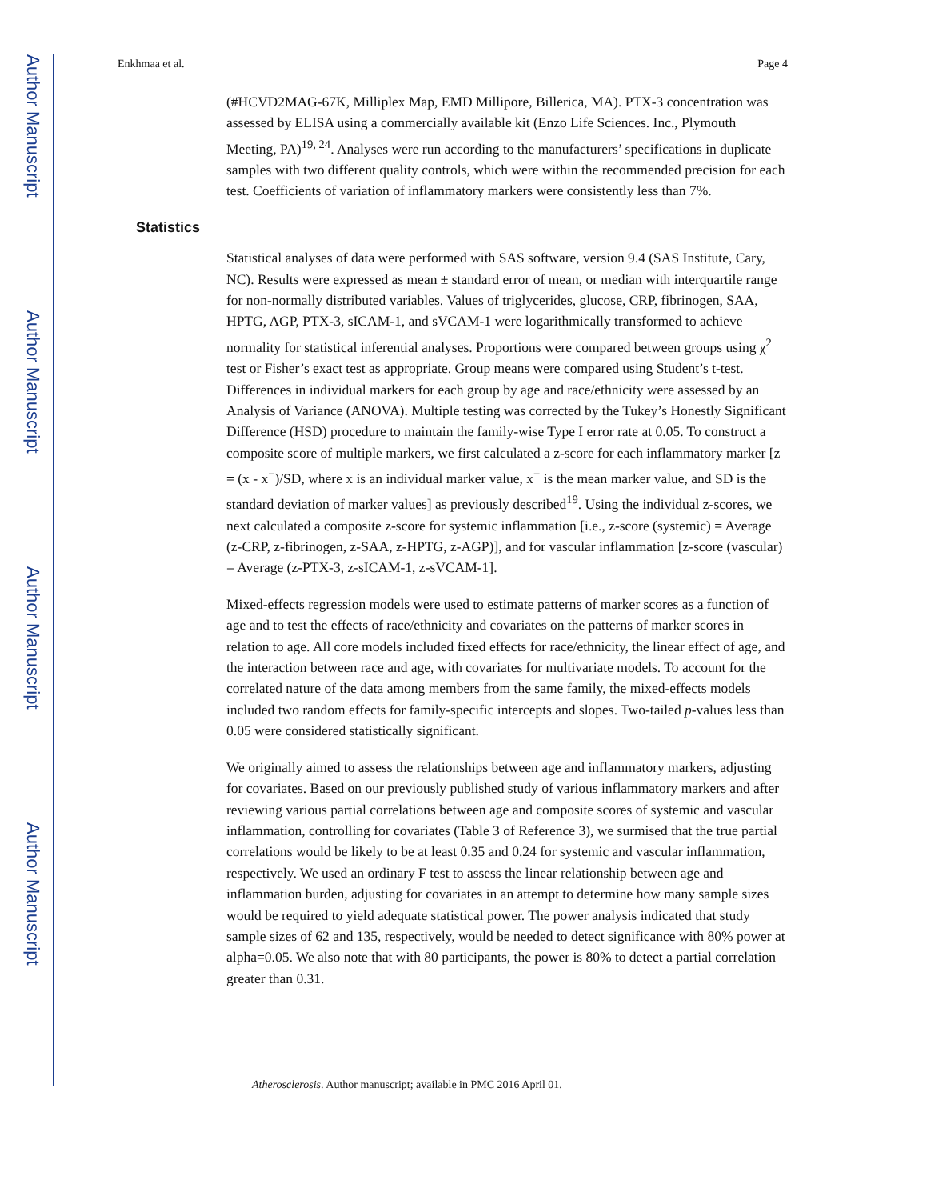Author Manuscript
Author Manuscript
Author Manuscript
Author Manuscript
Enkhmaa et al. Page 4
(#HCVD2MAG-67K, Milliplex Map, EMD Millipore, Billerica, MA). PTX-3 concentration was assessed by ELISA using a commercially available kit (Enzo Life Sciences. Inc., Plymouth Meeting, PA)<sup>19, 24</sup>. Analyses were run according to the manufacturers’ specifications in duplicate samples with two different quality controls, which were within the recommended precision for each test. Coefficients of variation of inflammatory markers were consistently less than 7%.
Statistics
Statistical analyses of data were performed with SAS software, version 9.4 (SAS Institute, Cary, NC). Results were expressed as mean ± standard error of mean, or median with interquartile range for non-normally distributed variables. Values of triglycerides, glucose, CRP, fibrinogen, SAA, HPTG, AGP, PTX-3, sICAM-1, and sVCAM-1 were logarithmically transformed to achieve normality for statistical inferential analyses. Proportions were compared between groups using χ<sup>2</sup> test or Fisher’s exact test as appropriate. Group means were compared using Student’s t-test. Differences in individual markers for each group by age and race/ethnicity were assessed by an Analysis of Variance (ANOVA). Multiple testing was corrected by the Tukey’s Honestly Significant Difference (HSD) procedure to maintain the family-wise Type I error rate at 0.05. To construct a composite score of multiple markers, we first calculated a z-score for each inflammatory marker [z = (x - x<sup>−</sup>)/SD, where x is an individual marker value, x<sup>−</sup> is the mean marker value, and SD is the standard deviation of marker values] as previously described<sup>19</sup>. Using the individual z-scores, we next calculated a composite z-score for systemic inflammation [i.e., z-score (systemic) = Average (z-CRP, z-fibrinogen, z-SAA, z-HPTG, z-AGP)], and for vascular inflammation [z-score (vascular) = Average (z-PTX-3, z-sICAM-1, z-sVCAM-1].
Mixed-effects regression models were used to estimate patterns of marker scores as a function of age and to test the effects of race/ethnicity and covariates on the patterns of marker scores in relation to age. All core models included fixed effects for race/ethnicity, the linear effect of age, and the interaction between race and age, with covariates for multivariate models. To account for the correlated nature of the data among members from the same family, the mixed-effects models included two random effects for family-specific intercepts and slopes. Two-tailed p-values less than 0.05 were considered statistically significant.
We originally aimed to assess the relationships between age and inflammatory markers, adjusting for covariates. Based on our previously published study of various inflammatory markers and after reviewing various partial correlations between age and composite scores of systemic and vascular inflammation, controlling for covariates (Table 3 of Reference 3), we surmised that the true partial correlations would be likely to be at least 0.35 and 0.24 for systemic and vascular inflammation, respectively. We used an ordinary F test to assess the linear relationship between age and inflammation burden, adjusting for covariates in an attempt to determine how many sample sizes would be required to yield adequate statistical power. The power analysis indicated that study sample sizes of 62 and 135, respectively, would be needed to detect significance with 80% power at alpha=0.05. We also note that with 80 participants, the power is 80% to detect a partial correlation greater than 0.31.
Atherosclerosis. Author manuscript; available in PMC 2016 April 01.